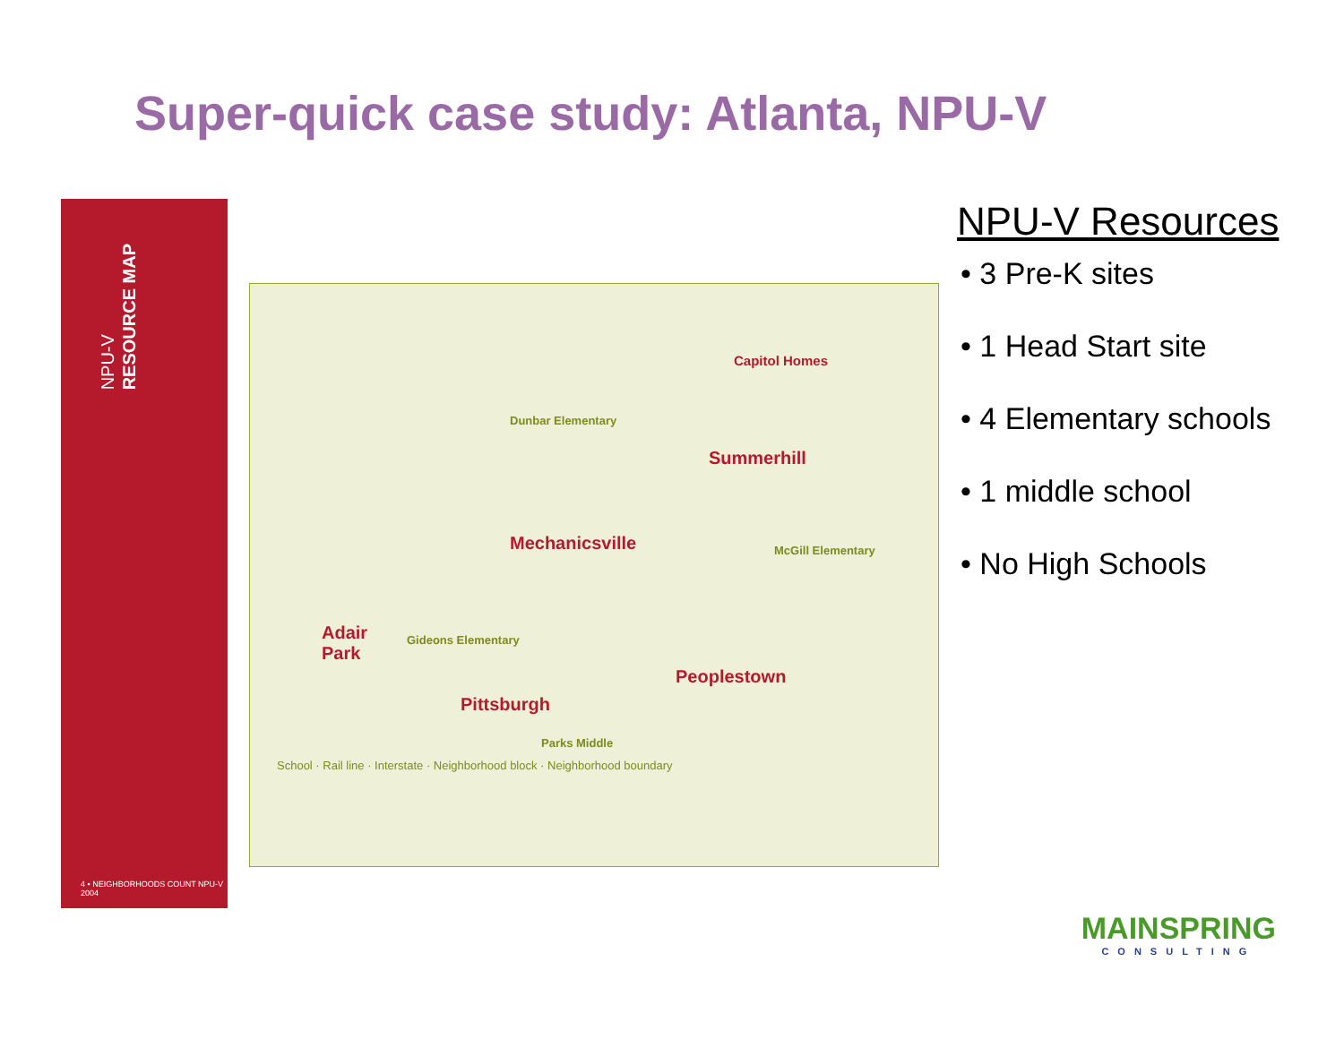Super-quick case study: Atlanta, NPU-V
NPU-V
RESOURCE MAP
4 • NEIGHBORHOODS COUNT NPU-V 2004
Mechanicsville
Summerhill
Capitol Homes
Adair
Park
Pittsburgh
Peoplestown
Dunbar Elementary
McGill Elementary
Gideons Elementary
Parks Middle
School · Rail line · Interstate · Neighborhood block · Neighborhood boundary
NPU-V Resources
• 3 Pre-K sites
• 1 Head Start site
• 4 Elementary schools
• 1 middle school
• No High Schools
MAINSPRING
CONSULTING